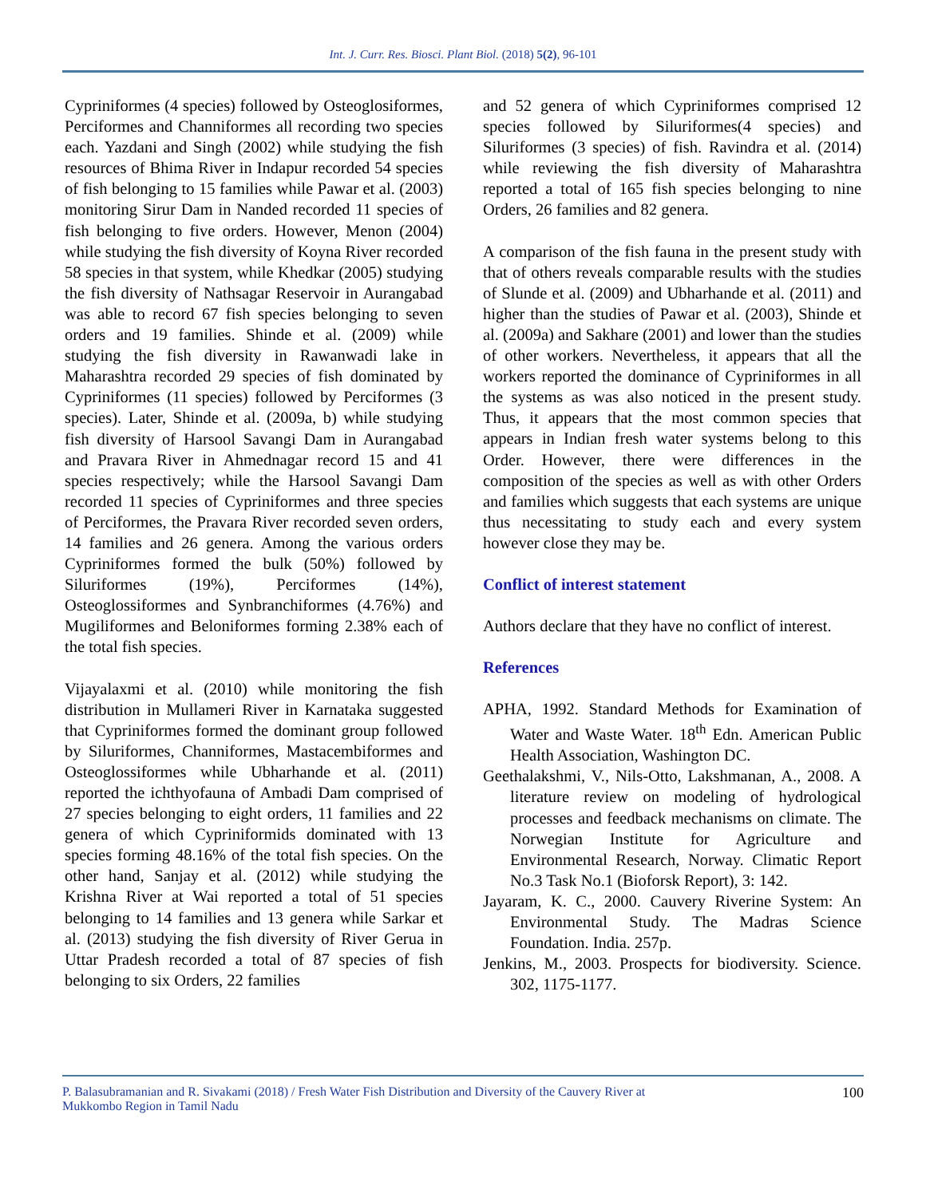Int. J. Curr. Res. Biosci. Plant Biol. (2018) 5(2), 96-101
Cypriniformes (4 species) followed by Osteoglosiformes, Perciformes and Channiformes all recording two species each. Yazdani and Singh (2002) while studying the fish resources of Bhima River in Indapur recorded 54 species of fish belonging to 15 families while Pawar et al. (2003) monitoring Sirur Dam in Nanded recorded 11 species of fish belonging to five orders. However, Menon (2004) while studying the fish diversity of Koyna River recorded 58 species in that system, while Khedkar (2005) studying the fish diversity of Nathsagar Reservoir in Aurangabad was able to record 67 fish species belonging to seven orders and 19 families. Shinde et al. (2009) while studying the fish diversity in Rawanwadi lake in Maharashtra recorded 29 species of fish dominated by Cypriniformes (11 species) followed by Perciformes (3 species). Later, Shinde et al. (2009a, b) while studying fish diversity of Harsool Savangi Dam in Aurangabad and Pravara River in Ahmednagar record 15 and 41 species respectively; while the Harsool Savangi Dam recorded 11 species of Cypriniformes and three species of Perciformes, the Pravara River recorded seven orders, 14 families and 26 genera. Among the various orders Cypriniformes formed the bulk (50%) followed by Siluriformes (19%), Perciformes (14%), Osteoglossiformes and Synbranchiformes (4.76%) and Mugiliformes and Beloniformes forming 2.38% each of the total fish species.
Vijayalaxmi et al. (2010) while monitoring the fish distribution in Mullameri River in Karnataka suggested that Cypriniformes formed the dominant group followed by Siluriformes, Channiformes, Mastacembiformes and Osteoglossiformes while Ubharhande et al. (2011) reported the ichthyofauna of Ambadi Dam comprised of 27 species belonging to eight orders, 11 families and 22 genera of which Cypriniformids dominated with 13 species forming 48.16% of the total fish species. On the other hand, Sanjay et al. (2012) while studying the Krishna River at Wai reported a total of 51 species belonging to 14 families and 13 genera while Sarkar et al. (2013) studying the fish diversity of River Gerua in Uttar Pradesh recorded a total of 87 species of fish belonging to six Orders, 22 families
and 52 genera of which Cypriniformes comprised 12 species followed by Siluriformes(4 species) and Siluriformes (3 species) of fish. Ravindra et al. (2014) while reviewing the fish diversity of Maharashtra reported a total of 165 fish species belonging to nine Orders, 26 families and 82 genera.
A comparison of the fish fauna in the present study with that of others reveals comparable results with the studies of Slunde et al. (2009) and Ubharhande et al. (2011) and higher than the studies of Pawar et al. (2003), Shinde et al. (2009a) and Sakhare (2001) and lower than the studies of other workers. Nevertheless, it appears that all the workers reported the dominance of Cypriniformes in all the systems as was also noticed in the present study. Thus, it appears that the most common species that appears in Indian fresh water systems belong to this Order. However, there were differences in the composition of the species as well as with other Orders and families which suggests that each systems are unique thus necessitating to study each and every system however close they may be.
Conflict of interest statement
Authors declare that they have no conflict of interest.
References
APHA, 1992. Standard Methods for Examination of Water and Waste Water. 18<sup>th</sup> Edn. American Public Health Association, Washington DC.
Geethalakshmi, V., Nils-Otto, Lakshmanan, A., 2008. A literature review on modeling of hydrological processes and feedback mechanisms on climate. The Norwegian Institute for Agriculture and Environmental Research, Norway. Climatic Report No.3 Task No.1 (Bioforsk Report), 3: 142.
Jayaram, K. C., 2000. Cauvery Riverine System: An Environmental Study. The Madras Science Foundation. India. 257p.
Jenkins, M., 2003. Prospects for biodiversity. Science. 302, 1175-1177.
P. Balasubramanian and R. Sivakami (2018) / Fresh Water Fish Distribution and Diversity of the Cauvery River at
Mukkombo Region in Tamil Nadu 100